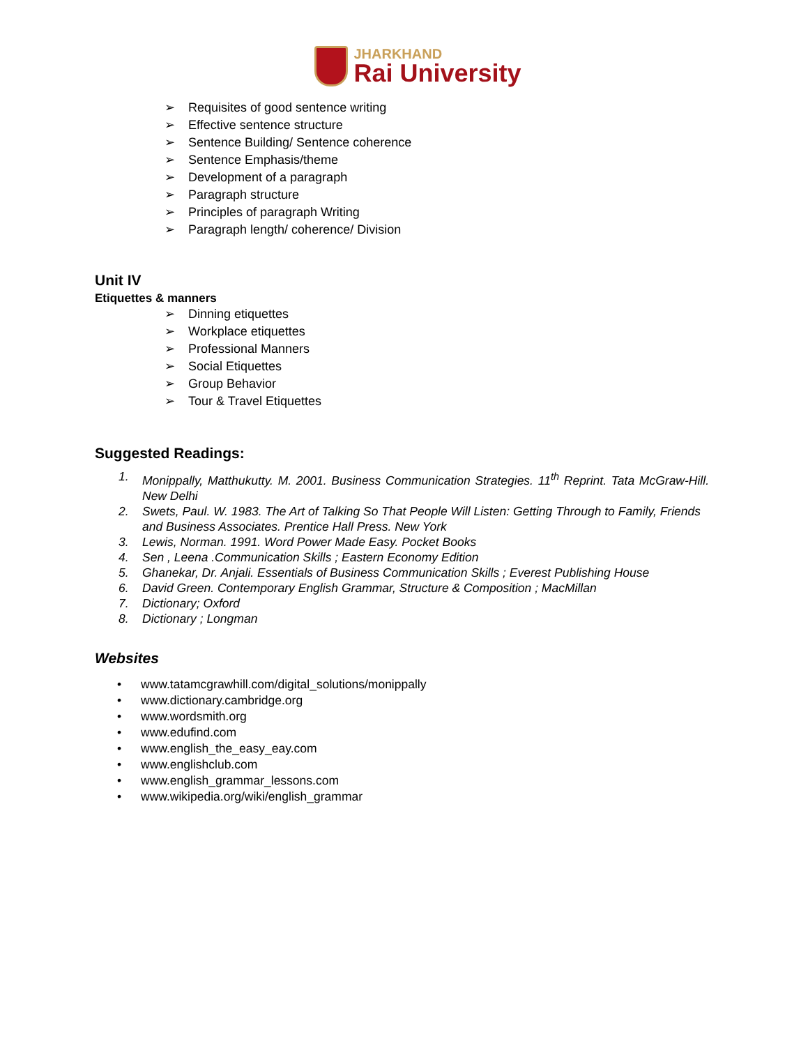JHARKHAND
Rai University
➢ Requisites of good sentence writing
➢ Effective sentence structure
➢ Sentence Building/ Sentence coherence
➢ Sentence Emphasis/theme
➢ Development of a paragraph
➢ Paragraph structure
➢ Principles of paragraph Writing
➢ Paragraph length/ coherence/ Division
Unit IV
Etiquettes & manners
➢ Dinning etiquettes
➢ Workplace etiquettes
➢ Professional Manners
➢ Social Etiquettes
➢ Group Behavior
➢ Tour & Travel Etiquettes
Suggested Readings:
1. Monippally, Matthukutty. M. 2001. Business Communication Strategies. 11<sup>th</sup> Reprint. Tata McGraw-Hill. New Delhi
2. Swets, Paul. W. 1983. The Art of Talking So That People Will Listen: Getting Through to Family, Friends and Business Associates. Prentice Hall Press. New York
3. Lewis, Norman. 1991. Word Power Made Easy. Pocket Books
4. Sen , Leena .Communication Skills ; Eastern Economy Edition
5. Ghanekar, Dr. Anjali. Essentials of Business Communication Skills ; Everest Publishing House
6. David Green. Contemporary English Grammar, Structure & Composition ; MacMillan
7. Dictionary; Oxford
8. Dictionary ; Longman
Websites
• www.tatamcgrawhill.com/digital_solutions/monippally
• www.dictionary.cambridge.org
• www.wordsmith.org
• www.edufind.com
• www.english_the_easy_eay.com
• www.englishclub.com
• www.english_grammar_lessons.com
• www.wikipedia.org/wiki/english_grammar